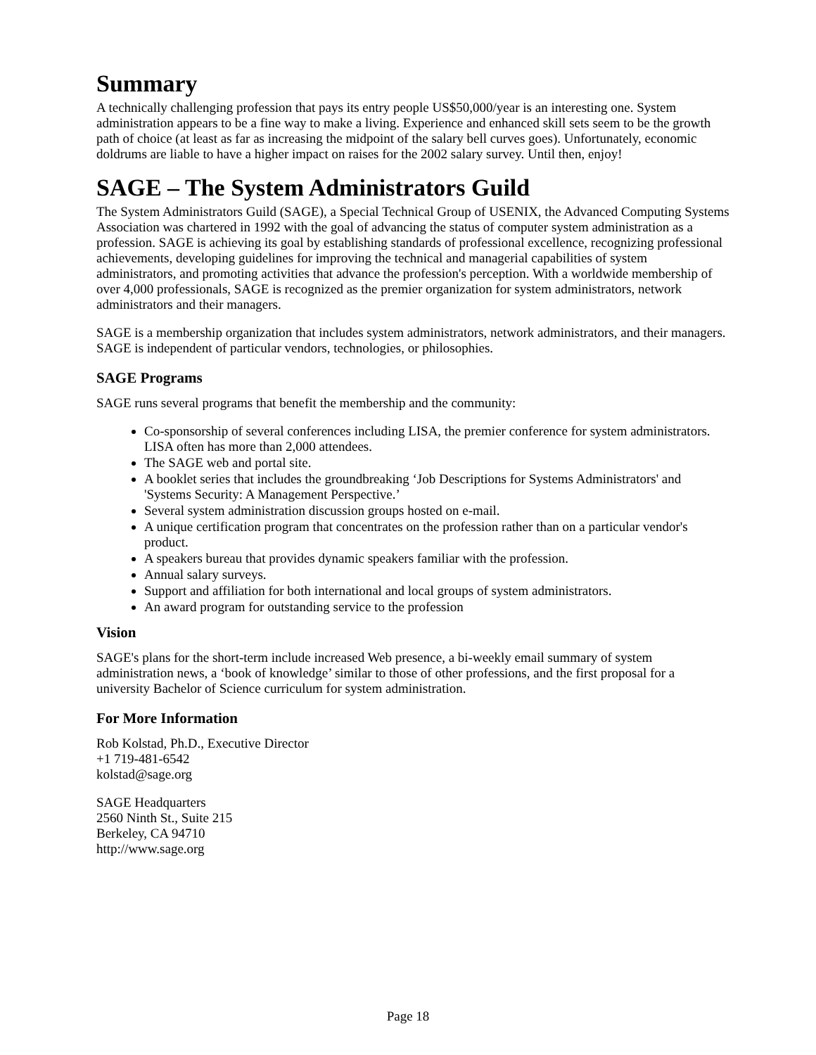Summary
A technically challenging profession that pays its entry people US$50,000/year is an interesting one. System administration appears to be a fine way to make a living. Experience and enhanced skill sets seem to be the growth path of choice (at least as far as increasing the midpoint of the salary bell curves goes). Unfortunately, economic doldrums are liable to have a higher impact on raises for the 2002 salary survey. Until then, enjoy!
SAGE – The System Administrators Guild
The System Administrators Guild (SAGE), a Special Technical Group of USENIX, the Advanced Computing Systems Association was chartered in 1992 with the goal of advancing the status of computer system administration as a profession. SAGE is achieving its goal by establishing standards of professional excellence, recognizing professional achievements, developing guidelines for improving the technical and managerial capabilities of system administrators, and promoting activities that advance the profession's perception. With a worldwide membership of over 4,000 professionals, SAGE is recognized as the premier organization for system administrators, network administrators and their managers.
SAGE is a membership organization that includes system administrators, network administrators, and their managers. SAGE is independent of particular vendors, technologies, or philosophies.
SAGE Programs
SAGE runs several programs that benefit the membership and the community:
Co-sponsorship of several conferences including LISA, the premier conference for system administrators. LISA often has more than 2,000 attendees.
The SAGE web and portal site.
A booklet series that includes the groundbreaking ‘Job Descriptions for Systems Administrators' and 'Systems Security: A Management Perspective.’
Several system administration discussion groups hosted on e-mail.
A unique certification program that concentrates on the profession rather than on a particular vendor's product.
A speakers bureau that provides dynamic speakers familiar with the profession.
Annual salary surveys.
Support and affiliation for both international and local groups of system administrators.
An award program for outstanding service to the profession
Vision
SAGE's plans for the short-term include increased Web presence, a bi-weekly email summary of system administration news, a ‘book of knowledge’ similar to those of other professions, and the first proposal for a university Bachelor of Science curriculum for system administration.
For More Information
Rob Kolstad, Ph.D., Executive Director
+1 719-481-6542
kolstad@sage.org
SAGE Headquarters
2560 Ninth St., Suite 215
Berkeley, CA 94710
http://www.sage.org
Page 18